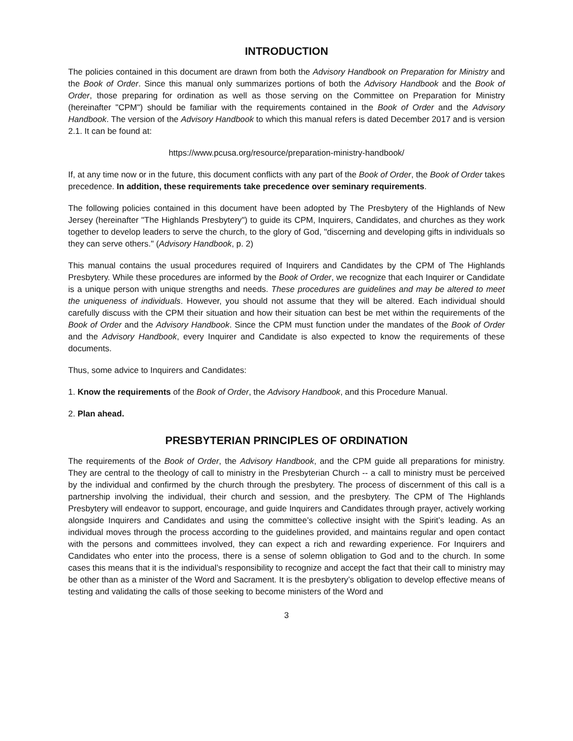INTRODUCTION
The policies contained in this document are drawn from both the Advisory Handbook on Preparation for Ministry and the Book of Order. Since this manual only summarizes portions of both the Advisory Handbook and the Book of Order, those preparing for ordination as well as those serving on the Committee on Preparation for Ministry (hereinafter "CPM") should be familiar with the requirements contained in the Book of Order and the Advisory Handbook. The version of the Advisory Handbook to which this manual refers is dated December 2017 and is version 2.1. It can be found at:
https://www.pcusa.org/resource/preparation-ministry-handbook/
If, at any time now or in the future, this document conflicts with any part of the Book of Order, the Book of Order takes precedence. In addition, these requirements take precedence over seminary requirements.
The following policies contained in this document have been adopted by The Presbytery of the Highlands of New Jersey (hereinafter "The Highlands Presbytery") to guide its CPM, Inquirers, Candidates, and churches as they work together to develop leaders to serve the church, to the glory of God, "discerning and developing gifts in individuals so they can serve others." (Advisory Handbook, p. 2)
This manual contains the usual procedures required of Inquirers and Candidates by the CPM of The Highlands Presbytery. While these procedures are informed by the Book of Order, we recognize that each Inquirer or Candidate is a unique person with unique strengths and needs. These procedures are guidelines and may be altered to meet the uniqueness of individuals. However, you should not assume that they will be altered. Each individual should carefully discuss with the CPM their situation and how their situation can best be met within the requirements of the Book of Order and the Advisory Handbook. Since the CPM must function under the mandates of the Book of Order and the Advisory Handbook, every Inquirer and Candidate is also expected to know the requirements of these documents.
Thus, some advice to Inquirers and Candidates:
1. Know the requirements of the Book of Order, the Advisory Handbook, and this Procedure Manual.
2. Plan ahead.
PRESBYTERIAN PRINCIPLES OF ORDINATION
The requirements of the Book of Order, the Advisory Handbook, and the CPM guide all preparations for ministry. They are central to the theology of call to ministry in the Presbyterian Church -- a call to ministry must be perceived by the individual and confirmed by the church through the presbytery. The process of discernment of this call is a partnership involving the individual, their church and session, and the presbytery. The CPM of The Highlands Presbytery will endeavor to support, encourage, and guide Inquirers and Candidates through prayer, actively working alongside Inquirers and Candidates and using the committee’s collective insight with the Spirit’s leading. As an individual moves through the process according to the guidelines provided, and maintains regular and open contact with the persons and committees involved, they can expect a rich and rewarding experience. For Inquirers and Candidates who enter into the process, there is a sense of solemn obligation to God and to the church. In some cases this means that it is the individual’s responsibility to recognize and accept the fact that their call to ministry may be other than as a minister of the Word and Sacrament. It is the presbytery’s obligation to develop effective means of testing and validating the calls of those seeking to become ministers of the Word and
3